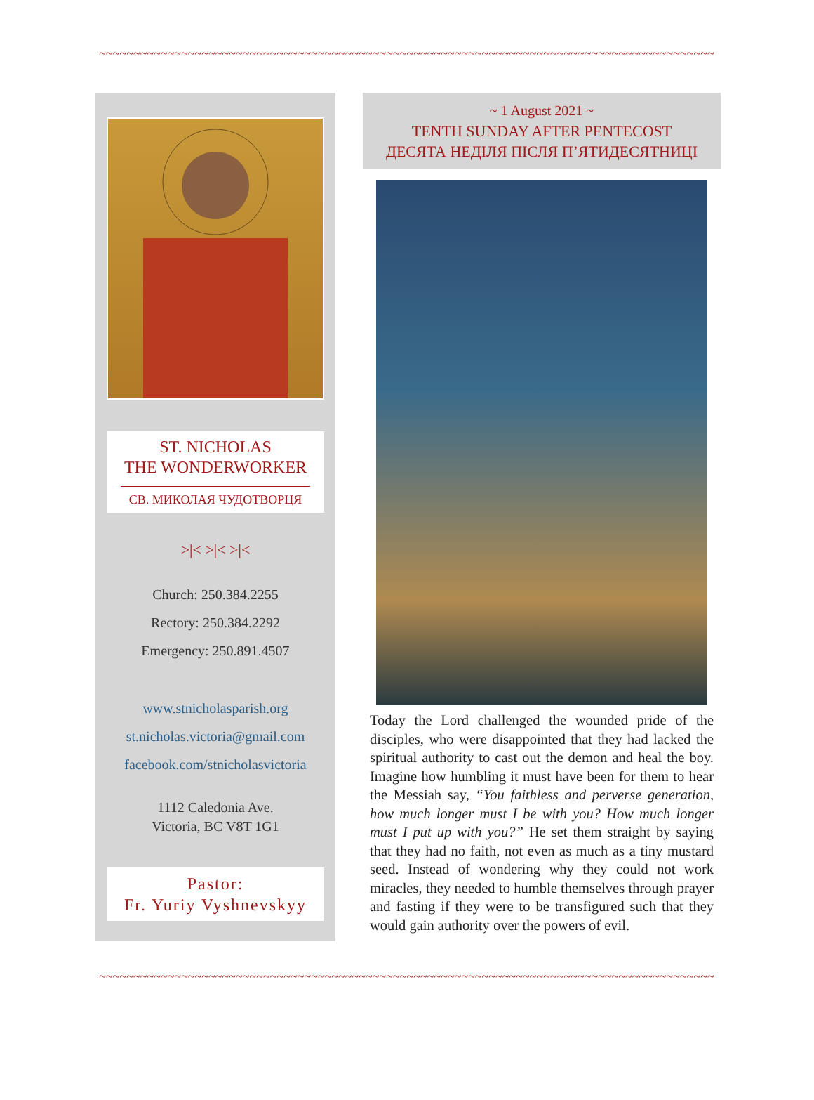~~~~~~~~~~~~~~~~~~~~~~~~~~~~~~~~~~~~~~~~~~~~~~~~~~~~~~~~~~~~~~~~~~~~~~~~~~~~~~~~~~~~~~~~~~
ST. NICHOLAS
THE WONDERWORKER
СВ. МИКОЛАЯ ЧУДОТВОРЦЯ
>|< >|< >|<
Church: 250.384.2255
Rectory: 250.384.2292
Emergency: 250.891.4507
www.stnicholasparish.org
st.nicholas.victoria@gmail.com
facebook.com/stnicholasvictoria
1112 Caledonia Ave.
Victoria, BC V8T 1G1
Pastor:
Fr. Yuriy Vyshnevskyy
~ 1 August 2021 ~
TENTH SUNDAY AFTER PENTECOST
ДЕСЯТА НЕДІЛЯ ПІСЛЯ П’ЯТИДЕСЯТНИЦІ
Today the Lord challenged the wounded pride of the disciples, who were disappointed that they had lacked the spiritual authority to cast out the demon and heal the boy. Imagine how humbling it must have been for them to hear the Messiah say, “You faithless and perverse generation, how much longer must I be with you? How much longer must I put up with you?” He set them straight by saying that they had no faith, not even as much as a tiny mustard seed. Instead of wondering why they could not work miracles, they needed to humble themselves through prayer and fasting if they were to be transfigured such that they would gain authority over the powers of evil.
~~~~~~~~~~~~~~~~~~~~~~~~~~~~~~~~~~~~~~~~~~~~~~~~~~~~~~~~~~~~~~~~~~~~~~~~~~~~~~~~~~~~~~~~~~